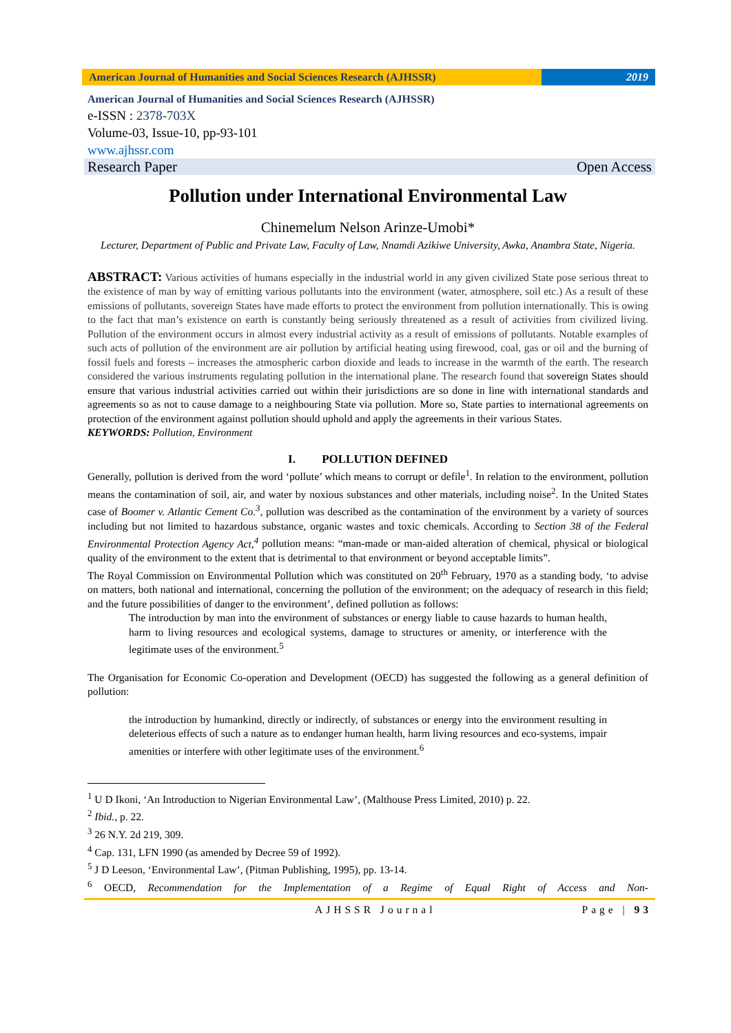American Journal of Humanities and Social Sciences Research (AJHSSR)
2019
American Journal of Humanities and Social Sciences Research (AJHSSR)
e-ISSN : 2378-703X
Volume-03, Issue-10, pp-93-101
www.ajhssr.com
Research Paper Open Access
Pollution under International Environmental Law
Chinemelum Nelson Arinze-Umobi*
Lecturer, Department of Public and Private Law, Faculty of Law, Nnamdi Azikiwe University, Awka, Anambra State, Nigeria.
ABSTRACT: Various activities of humans especially in the industrial world in any given civilized State pose serious threat to the existence of man by way of emitting various pollutants into the environment (water, atmosphere, soil etc.) As a result of these emissions of pollutants, sovereign States have made efforts to protect the environment from pollution internationally. This is owing to the fact that man’s existence on earth is constantly being seriously threatened as a result of activities from civilized living. Pollution of the environment occurs in almost every industrial activity as a result of emissions of pollutants. Notable examples of such acts of pollution of the environment are air pollution by artificial heating using firewood, coal, gas or oil and the burning of fossil fuels and forests – increases the atmospheric carbon dioxide and leads to increase in the warmth of the earth. The research considered the various instruments regulating pollution in the international plane. The research found that sovereign States should ensure that various industrial activities carried out within their jurisdictions are so done in line with international standards and agreements so as not to cause damage to a neighbouring State via pollution. More so, State parties to international agreements on protection of the environment against pollution should uphold and apply the agreements in their various States.
KEYWORDS: Pollution, Environment
I. POLLUTION DEFINED
Generally, pollution is derived from the word ‘pollute’ which means to corrupt or defile<sup>1</sup>. In relation to the environment, pollution means the contamination of soil, air, and water by noxious substances and other materials, including noise<sup>2</sup>. In the United States case of Boomer v. Atlantic Cement Co.<sup>3</sup>, pollution was described as the contamination of the environment by a variety of sources including but not limited to hazardous substance, organic wastes and toxic chemicals. According to Section 38 of the Federal Environmental Protection Agency Act,<sup>4</sup> pollution means: “man-made or man-aided alteration of chemical, physical or biological quality of the environment to the extent that is detrimental to that environment or beyond acceptable limits”.
The Royal Commission on Environmental Pollution which was constituted on 20<sup>th</sup> February, 1970 as a standing body, ‘to advise on matters, both national and international, concerning the pollution of the environment; on the adequacy of research in this field; and the future possibilities of danger to the environment’, defined pollution as follows:
The introduction by man into the environment of substances or energy liable to cause hazards to human health, harm to living resources and ecological systems, damage to structures or amenity, or interference with the legitimate uses of the environment.<sup>5</sup>
The Organisation for Economic Co-operation and Development (OECD) has suggested the following as a general definition of pollution:
the introduction by humankind, directly or indirectly, of substances or energy into the environment resulting in deleterious effects of such a nature as to endanger human health, harm living resources and eco-systems, impair amenities or interfere with other legitimate uses of the environment.<sup>6</sup>
<sup>1</sup> U D Ikoni, ‘An Introduction to Nigerian Environmental Law’, (Malthouse Press Limited, 2010) p. 22.
<sup>2</sup> Ibid., p. 22.
<sup>3</sup> 26 N.Y. 2d 219, 309.
<sup>4</sup> Cap. 131, LFN 1990 (as amended by Decree 59 of 1992).
<sup>5</sup> J D Leeson, ‘Environmental Law’, (Pitman Publishing, 1995), pp. 13-14.
<sup>6</sup> OECD, Recommendation for the Implementation of a Regime of Equal Right of Access and Non-
AJHSSR Journal Page | 93